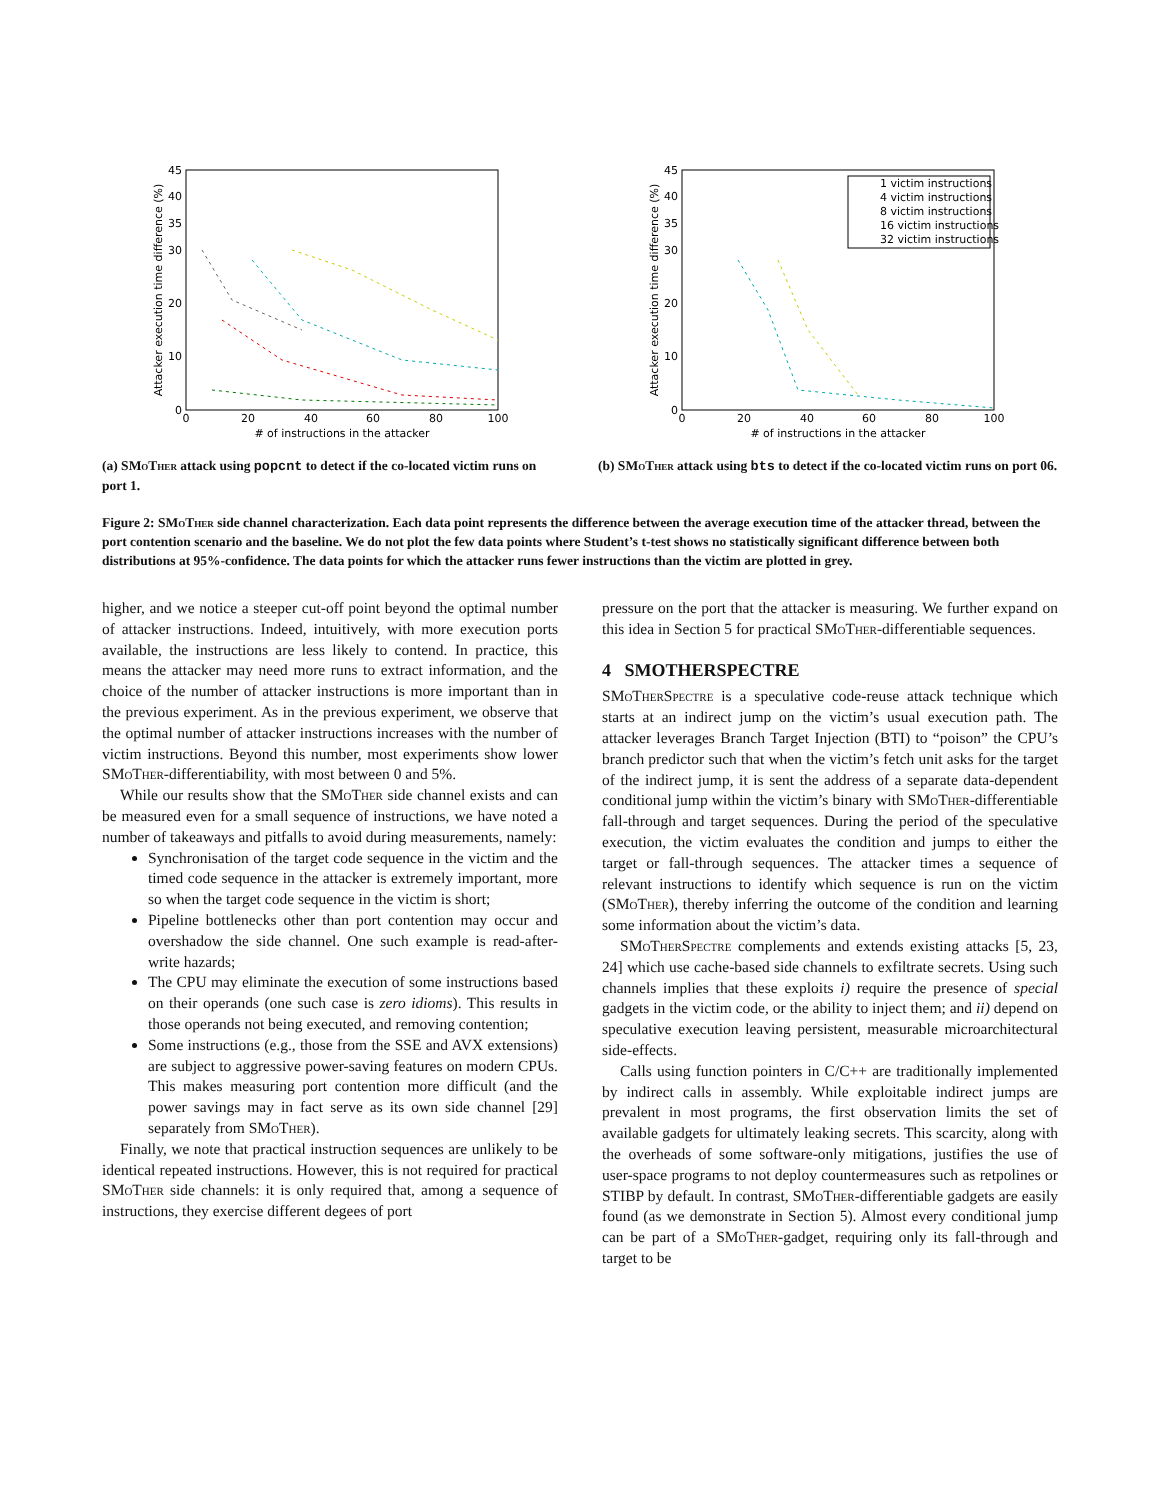45
40
35
30
20
10
0
0
20
40
60
80
100
# of instructions in the attacker
Attacker execution time difference (%)
(a) SMoTher attack using popcnt to detect if the co-located victim runs on port 1.
45
40
35
30
20
10
0
0
20
40
60
80
100
# of instructions in the attacker
Attacker execution time difference (%)
1 victim instructions
4 victim instructions
8 victim instructions
16 victim instructions
32 victim instructions
(b) SMoTher attack using bts to detect if the co-located victim runs on port 06.
Figure 2: SMoTher side channel characterization. Each data point represents the difference between the average execution time of the attacker thread, between the port contention scenario and the baseline. We do not plot the few data points where Student’s t-test shows no statistically significant difference between both distributions at 95%-confidence. The data points for which the attacker runs fewer instructions than the victim are plotted in grey.
higher, and we notice a steeper cut-off point beyond the optimal number of attacker instructions. Indeed, intuitively, with more execution ports available, the instructions are less likely to contend. In practice, this means the attacker may need more runs to extract information, and the choice of the number of attacker instructions is more important than in the previous experiment. As in the previous experiment, we observe that the optimal number of attacker instructions increases with the number of victim instructions. Beyond this number, most experiments show lower SMoTher-differentiability, with most between 0 and 5%.
While our results show that the SMoTher side channel exists and can be measured even for a small sequence of instructions, we have noted a number of takeaways and pitfalls to avoid during measurements, namely:
Synchronisation of the target code sequence in the victim and the timed code sequence in the attacker is extremely important, more so when the target code sequence in the victim is short;
Pipeline bottlenecks other than port contention may occur and overshadow the side channel. One such example is read-after-write hazards;
The CPU may eliminate the execution of some instructions based on their operands (one such case is zero idioms). This results in those operands not being executed, and removing contention;
Some instructions (e.g., those from the SSE and AVX extensions) are subject to aggressive power-saving features on modern CPUs. This makes measuring port contention more difficult (and the power savings may in fact serve as its own side channel [29] separately from SMoTher).
Finally, we note that practical instruction sequences are unlikely to be identical repeated instructions. However, this is not required for practical SMoTher side channels: it is only required that, among a sequence of instructions, they exercise different degees of port
pressure on the port that the attacker is measuring. We further expand on this idea in Section 5 for practical SMoTher-differentiable sequences.
4 SMOTHERSPECTRE
SMoTherSpectre is a speculative code-reuse attack technique which starts at an indirect jump on the victim’s usual execution path. The attacker leverages Branch Target Injection (BTI) to “poison” the CPU’s branch predictor such that when the victim’s fetch unit asks for the target of the indirect jump, it is sent the address of a separate data-dependent conditional jump within the victim’s binary with SMoTher-differentiable fall-through and target sequences. During the period of the speculative execution, the victim evaluates the condition and jumps to either the target or fall-through sequences. The attacker times a sequence of relevant instructions to identify which sequence is run on the victim (SMoTher), thereby inferring the outcome of the condition and learning some information about the victim’s data.
SMoTherSpectre complements and extends existing attacks [5, 23, 24] which use cache-based side channels to exfiltrate secrets. Using such channels implies that these exploits i) require the presence of special gadgets in the victim code, or the ability to inject them; and ii) depend on speculative execution leaving persistent, measurable microarchitectural side-effects.
Calls using function pointers in C/C++ are traditionally implemented by indirect calls in assembly. While exploitable indirect jumps are prevalent in most programs, the first observation limits the set of available gadgets for ultimately leaking secrets. This scarcity, along with the overheads of some software-only mitigations, justifies the use of user-space programs to not deploy countermeasures such as retpolines or STIBP by default. In contrast, SMoTher-differentiable gadgets are easily found (as we demonstrate in Section 5). Almost every conditional jump can be part of a SMoTher-gadget, requiring only its fall-through and target to be